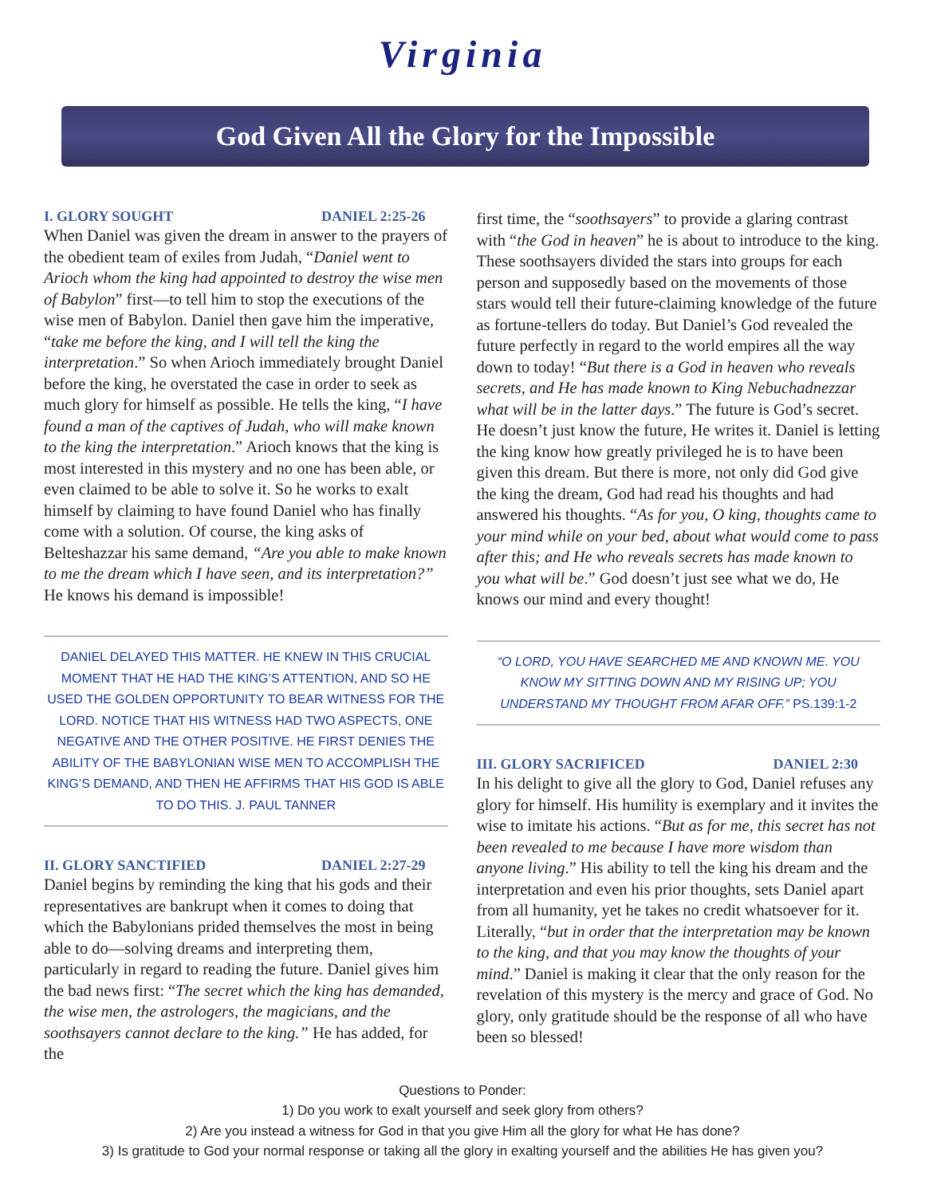Virginia
God Given All the Glory for the Impossible
I. GLORY SOUGHT DANIEL 2:25-26
When Daniel was given the dream in answer to the prayers of the obedient team of exiles from Judah, “Daniel went to Arioch whom the king had appointed to destroy the wise men of Babylon” first—to tell him to stop the executions of the wise men of Babylon. Daniel then gave him the imperative, “take me before the king, and I will tell the king the interpretation.” So when Arioch immediately brought Daniel before the king, he overstated the case in order to seek as much glory for himself as possible. He tells the king, “I have found a man of the captives of Judah, who will make known to the king the interpretation.” Arioch knows that the king is most interested in this mystery and no one has been able, or even claimed to be able to solve it. So he works to exalt himself by claiming to have found Daniel who has finally come with a solution. Of course, the king asks of Belteshazzar his same demand, “Are you able to make known to me the dream which I have seen, and its interpretation?” He knows his demand is impossible!
DANIEL DELAYED THIS MATTER. HE KNEW IN THIS CRUCIAL MOMENT THAT HE HAD THE KING’S ATTENTION, AND SO HE USED THE GOLDEN OPPORTUNITY TO BEAR WITNESS FOR THE LORD. NOTICE THAT HIS WITNESS HAD TWO ASPECTS, ONE NEGATIVE AND THE OTHER POSITIVE. HE FIRST DENIES THE ABILITY OF THE BABYLONIAN WISE MEN TO ACCOMPLISH THE KING’S DEMAND, AND THEN HE AFFIRMS THAT HIS GOD IS ABLE TO DO THIS. J. PAUL TANNER
II. GLORY SANCTIFIED DANIEL 2:27-29
Daniel begins by reminding the king that his gods and their representatives are bankrupt when it comes to doing that which the Babylonians prided themselves the most in being able to do—solving dreams and interpreting them, particularly in regard to reading the future. Daniel gives him the bad news first: “The secret which the king has demanded, the wise men, the astrologers, the magicians, and the soothsayers cannot declare to the king.” He has added, for the
first time, the “soothsayers” to provide a glaring contrast with “the God in heaven” he is about to introduce to the king. These soothsayers divided the stars into groups for each person and supposedly based on the movements of those stars would tell their future-claiming knowledge of the future as fortune-tellers do today. But Daniel’s God revealed the future perfectly in regard to the world empires all the way down to today! “But there is a God in heaven who reveals secrets, and He has made known to King Nebuchadnezzar what will be in the latter days.” The future is God’s secret. He doesn’t just know the future, He writes it. Daniel is letting the king know how greatly privileged he is to have been given this dream. But there is more, not only did God give the king the dream, God had read his thoughts and had answered his thoughts. “As for you, O king, thoughts came to your mind while on your bed, about what would come to pass after this; and He who reveals secrets has made known to you what will be.” God doesn’t just see what we do, He knows our mind and every thought!
“O LORD, YOU HAVE SEARCHED ME AND KNOWN ME. YOU KNOW MY SITTING DOWN AND MY RISING UP; YOU UNDERSTAND MY THOUGHT FROM AFAR OFF.” PS.139:1-2
III. GLORY SACRIFICED DANIEL 2:30
In his delight to give all the glory to God, Daniel refuses any glory for himself. His humility is exemplary and it invites the wise to imitate his actions. “But as for me, this secret has not been revealed to me because I have more wisdom than anyone living.” His ability to tell the king his dream and the interpretation and even his prior thoughts, sets Daniel apart from all humanity, yet he takes no credit whatsoever for it. Literally, “but in order that the interpretation may be known to the king, and that you may know the thoughts of your mind.” Daniel is making it clear that the only reason for the revelation of this mystery is the mercy and grace of God. No glory, only gratitude should be the response of all who have been so blessed!
Questions to Ponder:
1) Do you work to exalt yourself and seek glory from others?
2) Are you instead a witness for God in that you give Him all the glory for what He has done?
3) Is gratitude to God your normal response or taking all the glory in exalting yourself and the abilities He has given you?